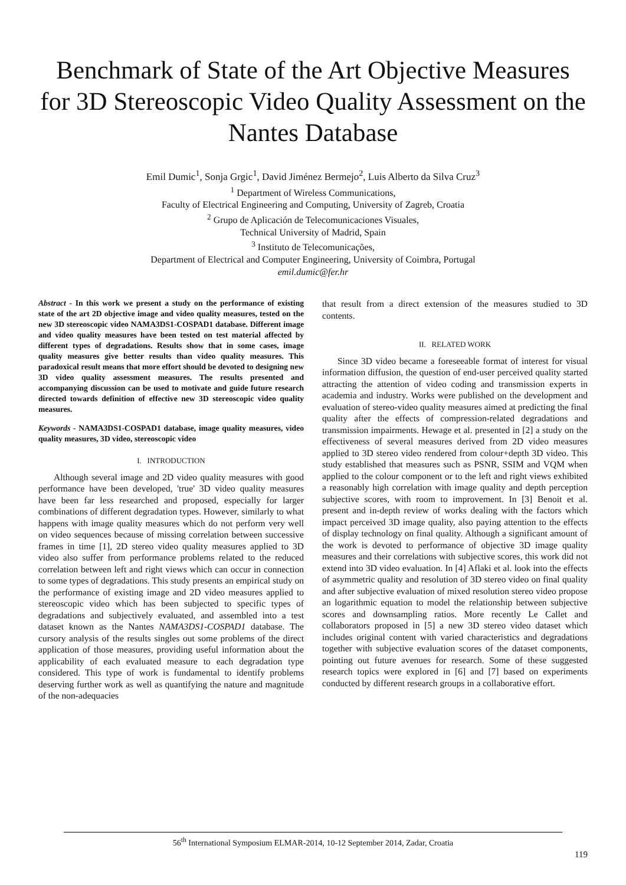Benchmark of State of the Art Objective Measures for 3D Stereoscopic Video Quality Assessment on the Nantes Database
Emil Dumic<sup>1</sup>, Sonja Grgic<sup>1</sup>, David Jiménez Bermejo<sup>2</sup>, Luis Alberto da Silva Cruz<sup>3</sup>
<sup>1</sup> Department of Wireless Communications,
Faculty of Electrical Engineering and Computing, University of Zagreb, Croatia
<sup>2</sup> Grupo de Aplicación de Telecomunicaciones Visuales,
Technical University of Madrid, Spain
<sup>3</sup> Instituto de Telecomunicações,
Department of Electrical and Computer Engineering, University of Coimbra, Portugal
emil.dumic@fer.hr
Abstract - In this work we present a study on the performance of existing state of the art 2D objective image and video quality measures, tested on the new 3D stereoscopic video NAMA3DS1-COSPAD1 database. Different image and video quality measures have been tested on test material affected by different types of degradations. Results show that in some cases, image quality measures give better results than video quality measures. This paradoxical result means that more effort should be devoted to designing new 3D video quality assessment measures. The results presented and accompanying discussion can be used to motivate and guide future research directed towards definition of effective new 3D stereoscopic video quality measures.
Keywords - NAMA3DS1-COSPAD1 database, image quality measures, video quality measures, 3D video, stereoscopic video
I. INTRODUCTION
Although several image and 2D video quality measures with good performance have been developed, 'true' 3D video quality measures have been far less researched and proposed, especially for larger combinations of different degradation types. However, similarly to what happens with image quality measures which do not perform very well on video sequences because of missing correlation between successive frames in time [1], 2D stereo video quality measures applied to 3D video also suffer from performance problems related to the reduced correlation between left and right views which can occur in connection to some types of degradations. This study presents an empirical study on the performance of existing image and 2D video measures applied to stereoscopic video which has been subjected to specific types of degradations and subjectively evaluated, and assembled into a test dataset known as the Nantes NAMA3DS1-COSPAD1 database. The cursory analysis of the results singles out some problems of the direct application of those measures, providing useful information about the applicability of each evaluated measure to each degradation type considered. This type of work is fundamental to identify problems deserving further work as well as quantifying the nature and magnitude of the non-adequacies
that result from a direct extension of the measures studied to 3D contents.
II. RELATED WORK
Since 3D video became a foreseeable format of interest for visual information diffusion, the question of end-user perceived quality started attracting the attention of video coding and transmission experts in academia and industry. Works were published on the development and evaluation of stereo-video quality measures aimed at predicting the final quality after the effects of compression-related degradations and transmission impairments. Hewage et al. presented in [2] a study on the effectiveness of several measures derived from 2D video measures applied to 3D stereo video rendered from colour+depth 3D video. This study established that measures such as PSNR, SSIM and VQM when applied to the colour component or to the left and right views exhibited a reasonably high correlation with image quality and depth perception subjective scores, with room to improvement. In [3] Benoit et al. present and in-depth review of works dealing with the factors which impact perceived 3D image quality, also paying attention to the effects of display technology on final quality. Although a significant amount of the work is devoted to performance of objective 3D image quality measures and their correlations with subjective scores, this work did not extend into 3D video evaluation. In [4] Aflaki et al. look into the effects of asymmetric quality and resolution of 3D stereo video on final quality and after subjective evaluation of mixed resolution stereo video propose an logarithmic equation to model the relationship between subjective scores and downsampling ratios. More recently Le Callet and collaborators proposed in [5] a new 3D stereo video dataset which includes original content with varied characteristics and degradations together with subjective evaluation scores of the dataset components, pointing out future avenues for research. Some of these suggested research topics were explored in [6] and [7] based on experiments conducted by different research groups in a collaborative effort.
56<sup>th</sup> International Symposium ELMAR-2014, 10-12 September 2014, Zadar, Croatia
119